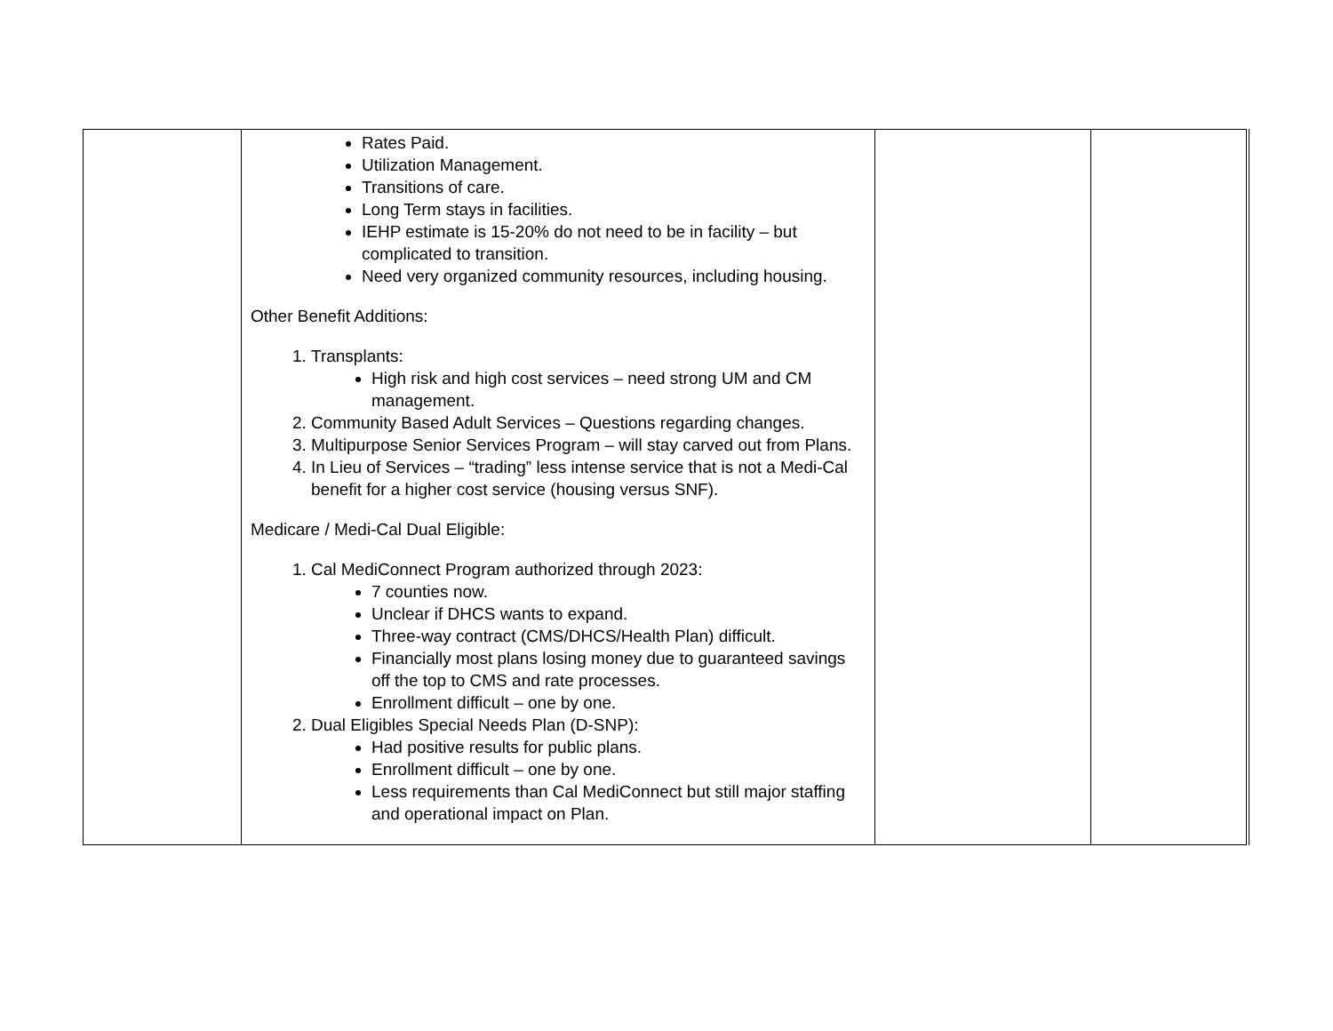| | Rates Paid. Utilization Management. Transitions of care. Long Term stays in facilities. IEHP estimate is 15-20% do not need to be in facility – but complicated to transition. Need very organized community resources, including housing. Other Benefit Additions: 1. Transplants: High risk and high cost services – need strong UM and CM management. 2. Community Based Adult Services – Questions regarding changes. 3. Multipurpose Senior Services Program – will stay carved out from Plans. 4. In Lieu of Services – “trading” less intense service that is not a Medi-Cal benefit for a higher cost service (housing versus SNF). Medicare / Medi-Cal Dual Eligible: 1. Cal MediConnect Program authorized through 2023: 7 counties now. Unclear if DHCS wants to expand. Three-way contract (CMS/DHCS/Health Plan) difficult. Financially most plans losing money due to guaranteed savings off the top to CMS and rate processes. Enrollment difficult – one by one. 2. Dual Eligibles Special Needs Plan (D-SNP): Had positive results for public plans. Enrollment difficult – one by one. Less requirements than Cal MediConnect but still major staffing and operational impact on Plan. | | |